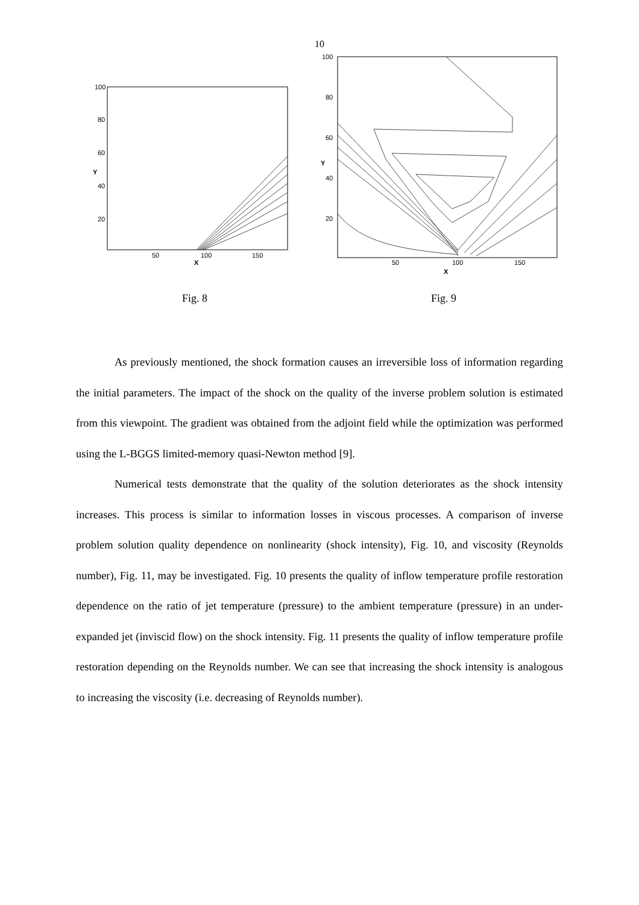10
100
80
60
40
20
Y
50
100
150
X
100
80
60
40
20
Y
50
100
150
X
Fig. 8 Fig. 9
As previously mentioned, the shock formation causes an irreversible loss of information regarding the initial parameters. The impact of the shock on the quality of the inverse problem solution is estimated from this viewpoint. The gradient was obtained from the adjoint field while the optimization was performed using the L-BGGS limited-memory quasi-Newton method [9].
Numerical tests demonstrate that the quality of the solution deteriorates as the shock intensity increases. This process is similar to information losses in viscous processes. A comparison of inverse problem solution quality dependence on nonlinearity (shock intensity), Fig. 10, and viscosity (Reynolds number), Fig. 11, may be investigated. Fig. 10 presents the quality of inflow temperature profile restoration dependence on the ratio of jet temperature (pressure) to the ambient temperature (pressure) in an under-expanded jet (inviscid flow) on the shock intensity. Fig. 11 presents the quality of inflow temperature profile restoration depending on the Reynolds number. We can see that increasing the shock intensity is analogous to increasing the viscosity (i.e. decreasing of Reynolds number).